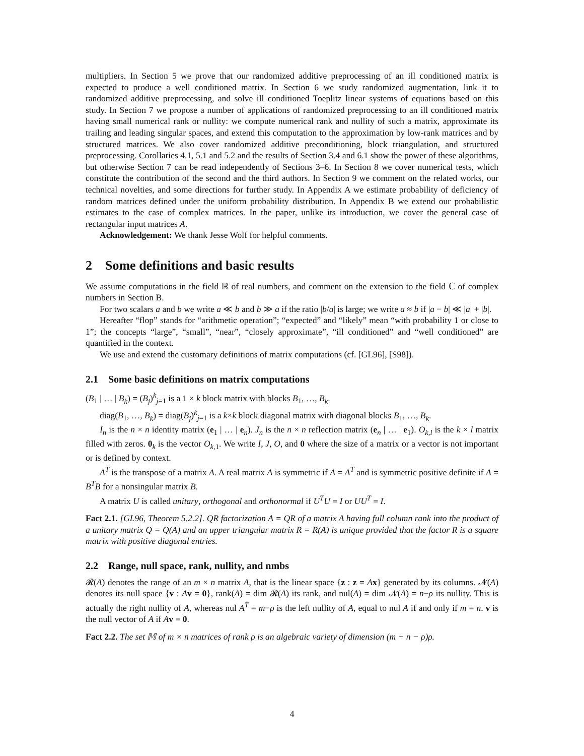multipliers. In Section 5 we prove that our randomized additive preprocessing of an ill conditioned matrix is expected to produce a well conditioned matrix. In Section 6 we study randomized augmentation, link it to randomized additive preprocessing, and solve ill conditioned Toeplitz linear systems of equations based on this study. In Section 7 we propose a number of applications of randomized preprocessing to an ill conditioned matrix having small numerical rank or nullity: we compute numerical rank and nullity of such a matrix, approximate its trailing and leading singular spaces, and extend this computation to the approximation by low-rank matrices and by structured matrices. We also cover randomized additive preconditioning, block triangulation, and structured preprocessing. Corollaries 4.1, 5.1 and 5.2 and the results of Section 3.4 and 6.1 show the power of these algorithms, but otherwise Section 7 can be read independently of Sections 3–6. In Section 8 we cover numerical tests, which constitute the contribution of the second and the third authors. In Section 9 we comment on the related works, our technical novelties, and some directions for further study. In Appendix A we estimate probability of deficiency of random matrices defined under the uniform probability distribution. In Appendix B we extend our probabilistic estimates to the case of complex matrices. In the paper, unlike its introduction, we cover the general case of rectangular input matrices A.
Acknowledgement: We thank Jesse Wolf for helpful comments.
2 Some definitions and basic results
We assume computations in the field ℝ of real numbers, and comment on the extension to the field ℂ of complex numbers in Section B.
For two scalars a and b we write a ≪ b and b ≫ a if the ratio |b/a| is large; we write a ≈ b if |a − b| ≪ |a| + |b|.
Hereafter “flop” stands for “arithmetic operation”; “expected” and “likely” mean “with probability 1 or close to 1”; the concepts “large”, “small”, “near”, “closely approximate”, “ill conditioned” and “well conditioned” are quantified in the context.
We use and extend the customary definitions of matrix computations (cf. [GL96], [S98]).
2.1 Some basic definitions on matrix computations
(B<sub>1</sub> | … | B<sub>k</sub>) = (B<sub>j</sub>)<sup>k</sup><sub>j=1</sub> is a 1 × k block matrix with blocks B<sub>1</sub>, …, B<sub>k</sub>.
diag(B<sub>1</sub>, …, B<sub>k</sub>) = diag(B<sub>j</sub>)<sup>k</sup><sub>j=1</sub> is a k×k block diagonal matrix with diagonal blocks B<sub>1</sub>, …, B<sub>k</sub>.
I<sub>n</sub> is the n × n identity matrix (e<sub>1</sub> | … | e<sub>n</sub>). J<sub>n</sub> is the n × n reflection matrix (e<sub>n</sub> | … | e<sub>1</sub>). O<sub>k,l</sub> is the k × l matrix filled with zeros. 0<sub>k</sub> is the vector O<sub>k,1</sub>. We write I, J, O, and 0 where the size of a matrix or a vector is not important or is defined by context.
A<sup>T</sup> is the transpose of a matrix A. A real matrix A is symmetric if A = A<sup>T</sup> and is symmetric positive definite if A = B<sup>T</sup>B for a nonsingular matrix B.
A matrix U is called unitary, orthogonal and orthonormal if U<sup>T</sup>U = I or UU<sup>T</sup> = I.
Fact 2.1. [GL96, Theorem 5.2.2]. QR factorization A = QR of a matrix A having full column rank into the product of a unitary matrix Q = Q(A) and an upper triangular matrix R = R(A) is unique provided that the factor R is a square matrix with positive diagonal entries.
2.2 Range, null space, rank, nullity, and nmbs
𝓡(A) denotes the range of an m × n matrix A, that is the linear space {z : z = Ax} generated by its columns. 𝓝(A) denotes its null space {v : Av = 0}, rank(A) = dim 𝓡(A) its rank, and nul(A) = dim 𝓝(A) = n−ρ its nullity. This is actually the right nullity of A, whereas nul A<sup>T</sup> = m−ρ is the left nullity of A, equal to nul A if and only if m = n. v is the null vector of A if Av = 0.
Fact 2.2. The set 𝕄 of m × n matrices of rank ρ is an algebraic variety of dimension (m + n − ρ)ρ.
4